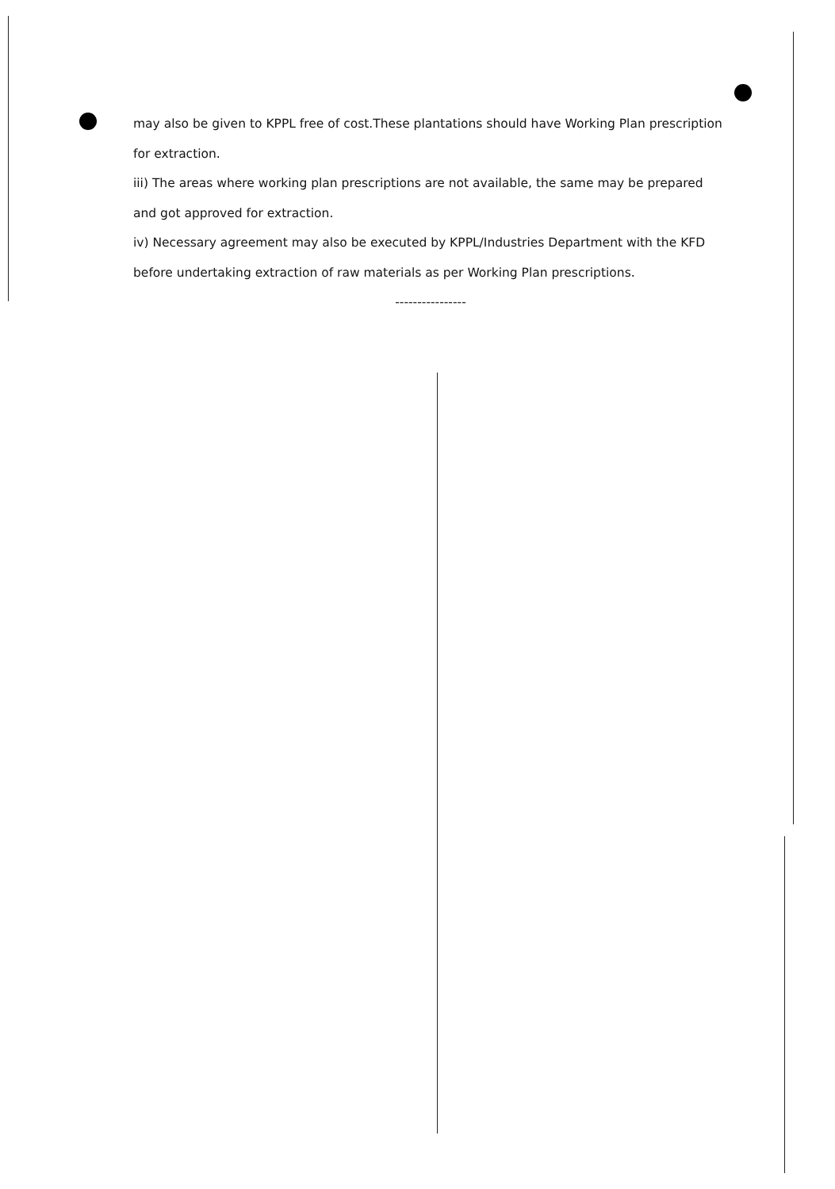may also be given to KPPL free of cost.These plantations should have Working Plan prescription for extraction.
iii) The areas where working plan prescriptions are not available, the same may be prepared and got approved for extraction.
iv) Necessary agreement may also be executed by KPPL/Industries Department with the KFD before undertaking extraction of raw materials as per Working Plan prescriptions.
----------------